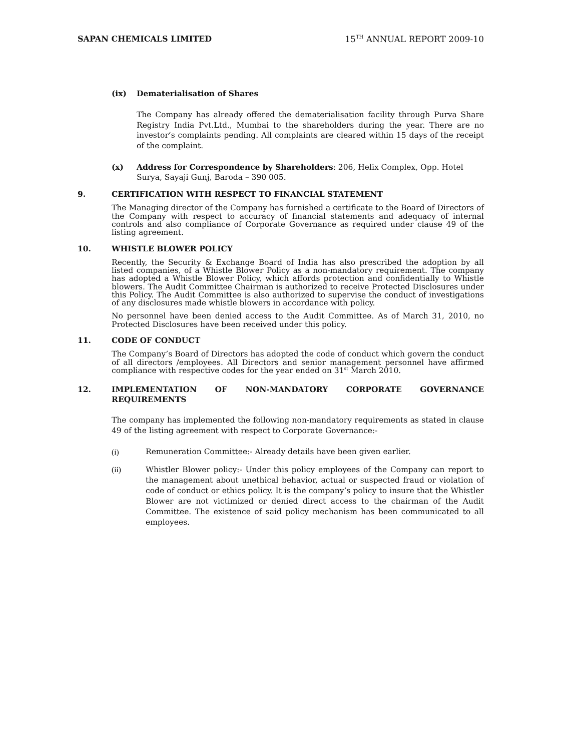SAPAN CHEMICALS LIMITED 15<sup>TH</sup> ANNUAL REPORT 2009-10
(ix) Dematerialisation of Shares
The Company has already offered the dematerialisation facility through Purva Share Registry India Pvt.Ltd., Mumbai to the shareholders during the year. There are no investor’s complaints pending. All complaints are cleared within 15 days of the receipt of the complaint.
(x) Address for Correspondence by Shareholders: 206, Helix Complex, Opp. Hotel Surya, Sayaji Gunj, Baroda – 390 005.
9. CERTIFICATION WITH RESPECT TO FINANCIAL STATEMENT
The Managing director of the Company has furnished a certificate to the Board of Directors of the Company with respect to accuracy of financial statements and adequacy of internal controls and also compliance of Corporate Governance as required under clause 49 of the listing agreement.
10. WHISTLE BLOWER POLICY
Recently, the Security & Exchange Board of India has also prescribed the adoption by all listed companies, of a Whistle Blower Policy as a non-mandatory requirement. The company has adopted a Whistle Blower Policy, which affords protection and confidentially to Whistle blowers. The Audit Committee Chairman is authorized to receive Protected Disclosures under this Policy. The Audit Committee is also authorized to supervise the conduct of investigations of any disclosures made whistle blowers in accordance with policy.
No personnel have been denied access to the Audit Committee. As of March 31, 2010, no Protected Disclosures have been received under this policy.
11. CODE OF CONDUCT
The Company’s Board of Directors has adopted the code of conduct which govern the conduct of all directors /employees. All Directors and senior management personnel have affirmed compliance with respective codes for the year ended on 31<sup>st</sup> March 2010.
12. IMPLEMENTATION OF NON-MANDATORY CORPORATE GOVERNANCE REQUIREMENTS
The company has implemented the following non-mandatory requirements as stated in clause 49 of the listing agreement with respect to Corporate Governance:-
(i) Remuneration Committee:- Already details have been given earlier.
(ii) Whistler Blower policy:- Under this policy employees of the Company can report to the management about unethical behavior, actual or suspected fraud or violation of code of conduct or ethics policy. It is the company’s policy to insure that the Whistler Blower are not victimized or denied direct access to the chairman of the Audit Committee. The existence of said policy mechanism has been communicated to all employees.